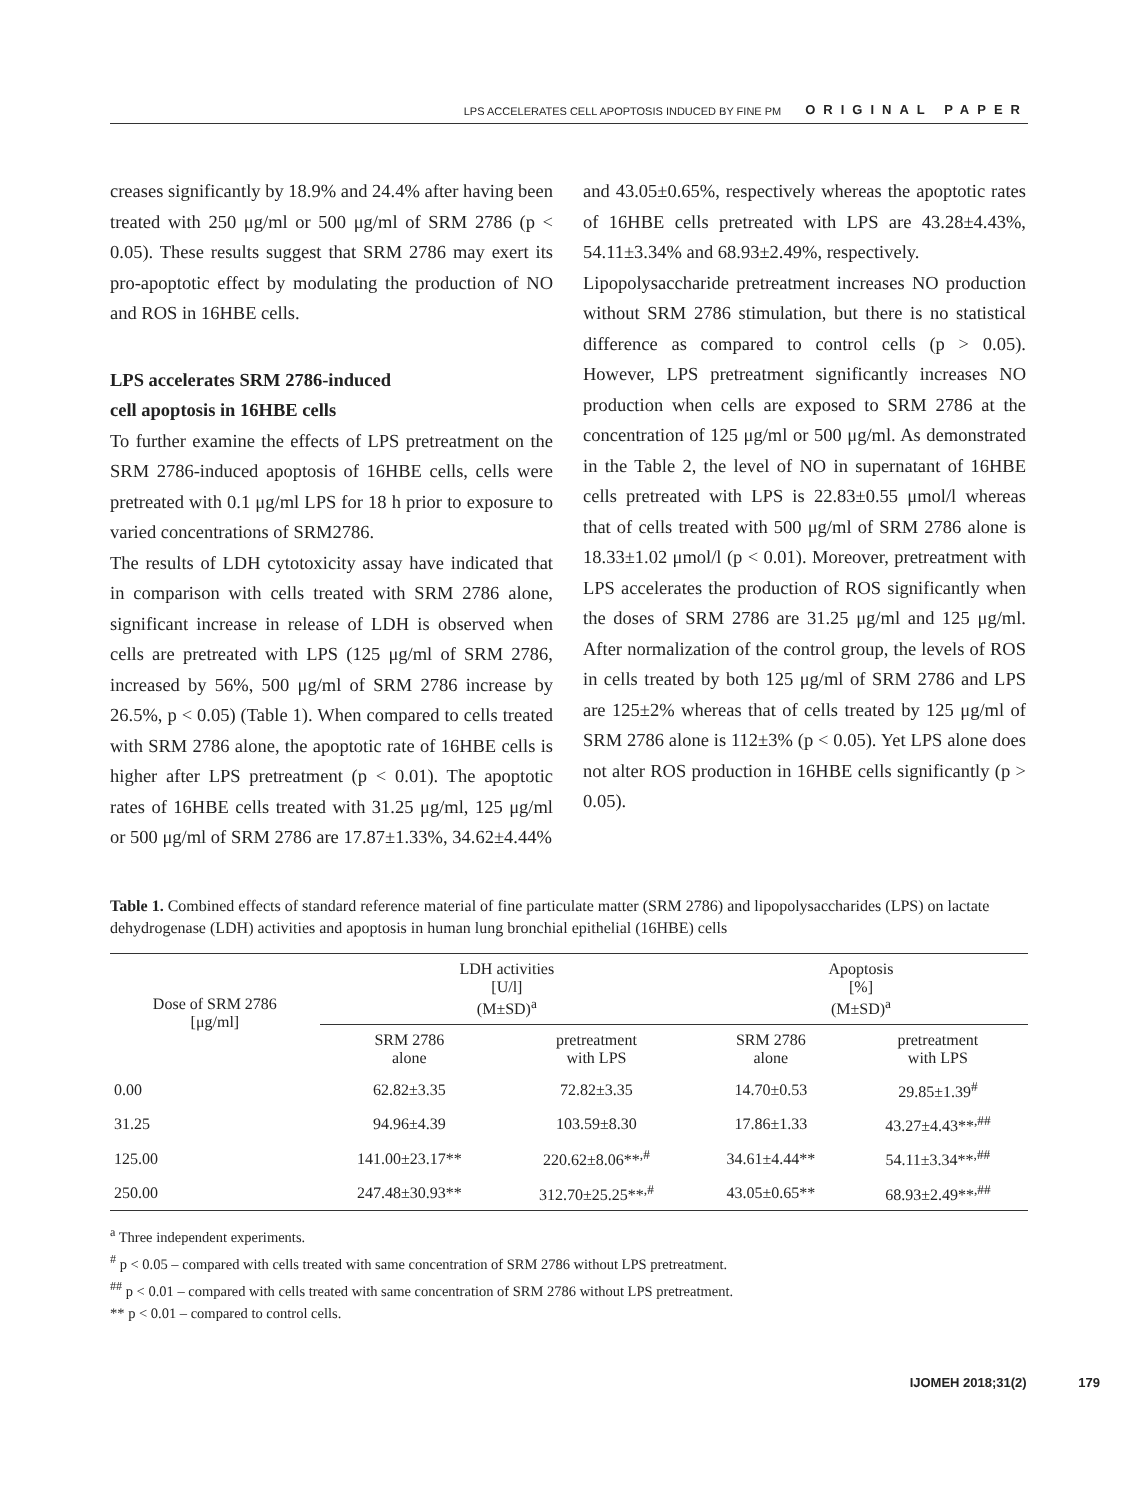LPS ACCELERATES CELL APOPTOSIS INDUCED BY FINE PM ORIGINAL PAPER
creases significantly by 18.9% and 24.4% after having been treated with 250 μg/ml or 500 μg/ml of SRM 2786 (p < 0.05). These results suggest that SRM 2786 may exert its pro-apoptotic effect by modulating the production of NO and ROS in 16HBE cells.
LPS accelerates SRM 2786-induced
cell apoptosis in 16HBE cells
To further examine the effects of LPS pretreatment on the SRM 2786-induced apoptosis of 16HBE cells, cells were pretreated with 0.1 μg/ml LPS for 18 h prior to exposure to varied concentrations of SRM2786.
The results of LDH cytotoxicity assay have indicated that in comparison with cells treated with SRM 2786 alone, significant increase in release of LDH is observed when cells are pretreated with LPS (125 μg/ml of SRM 2786, increased by 56%, 500 μg/ml of SRM 2786 increase by 26.5%, p < 0.05) (Table 1). When compared to cells treated with SRM 2786 alone, the apoptotic rate of 16HBE cells is higher after LPS pretreatment (p < 0.01). The apoptotic rates of 16HBE cells treated with 31.25 μg/ml, 125 μg/ml or 500 μg/ml of SRM 2786 are 17.87±1.33%, 34.62±4.44%
and 43.05±0.65%, respectively whereas the apoptotic rates of 16HBE cells pretreated with LPS are 43.28±4.43%, 54.11±3.34% and 68.93±2.49%, respectively.
Lipopolysaccharide pretreatment increases NO production without SRM 2786 stimulation, but there is no statistical difference as compared to control cells (p > 0.05). However, LPS pretreatment significantly increases NO production when cells are exposed to SRM 2786 at the concentration of 125 μg/ml or 500 μg/ml. As demonstrated in the Table 2, the level of NO in supernatant of 16HBE cells pretreated with LPS is 22.83±0.55 μmol/l whereas that of cells treated with 500 μg/ml of SRM 2786 alone is 18.33±1.02 μmol/l (p < 0.01). Moreover, pretreatment with LPS accelerates the production of ROS significantly when the doses of SRM 2786 are 31.25 μg/ml and 125 μg/ml. After normalization of the control group, the levels of ROS in cells treated by both 125 μg/ml of SRM 2786 and LPS are 125±2% whereas that of cells treated by 125 μg/ml of SRM 2786 alone is 112±3% (p < 0.05). Yet LPS alone does not alter ROS production in 16HBE cells significantly (p > 0.05).
Table 1. Combined effects of standard reference material of fine particulate matter (SRM 2786) and lipopolysaccharides (LPS) on lactate dehydrogenase (LDH) activities and apoptosis in human lung bronchial epithelial (16HBE) cells
| Dose of SRM 2786 [μg/ml] | LDH activities [U/l] (M±SD)<sup>a</sup> | | Apoptosis [%] (M±SD)<sup>a</sup> | |
| --- | --- | --- | --- | --- |
| | SRM 2786 alone | pretreatment with LPS | SRM 2786 alone | pretreatment with LPS |
| 0.00 | 62.82±3.35 | 72.82±3.35 | 14.70±0.53 | 29.85±1.39<sup>#</sup> |
| 31.25 | 94.96±4.39 | 103.59±8.30 | 17.86±1.33 | 43.27±4.43**<sup>,##</sup> |
| 125.00 | 141.00±23.17** | 220.62±8.06**<sup>,#</sup> | 34.61±4.44** | 54.11±3.34**<sup>,##</sup> |
| 250.00 | 247.48±30.93** | 312.70±25.25**<sup>,#</sup> | 43.05±0.65** | 68.93±2.49**<sup>,##</sup> |
<sup>a</sup> Three independent experiments.
<sup>#</sup> p < 0.05 – compared with cells treated with same concentration of SRM 2786 without LPS pretreatment.
<sup>##</sup> p < 0.01 – compared with cells treated with same concentration of SRM 2786 without LPS pretreatment.
** p < 0.01 – compared to control cells.
IJOMEH 2018;31(2) 179